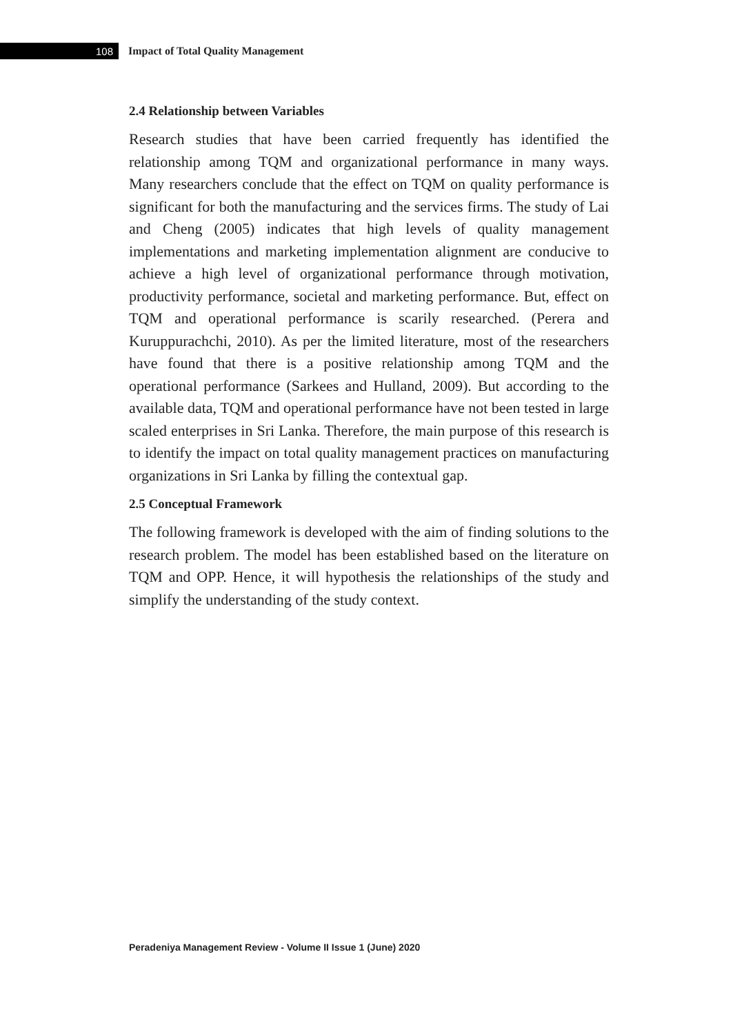108 Impact of Total Quality Management
2.4 Relationship between Variables
Research studies that have been carried frequently has identified the relationship among TQM and organizational performance in many ways. Many researchers conclude that the effect on TQM on quality performance is significant for both the manufacturing and the services firms. The study of Lai and Cheng (2005) indicates that high levels of quality management implementations and marketing implementation alignment are conducive to achieve a high level of organizational performance through motivation, productivity performance, societal and marketing performance. But, effect on TQM and operational performance is scarily researched. (Perera and Kuruppurachchi, 2010). As per the limited literature, most of the researchers have found that there is a positive relationship among TQM and the operational performance (Sarkees and Hulland, 2009). But according to the available data, TQM and operational performance have not been tested in large scaled enterprises in Sri Lanka. Therefore, the main purpose of this research is to identify the impact on total quality management practices on manufacturing organizations in Sri Lanka by filling the contextual gap.
2.5 Conceptual Framework
The following framework is developed with the aim of finding solutions to the research problem. The model has been established based on the literature on TQM and OPP. Hence, it will hypothesis the relationships of the study and simplify the understanding of the study context.
Peradeniya Management Review - Volume II Issue 1 (June) 2020